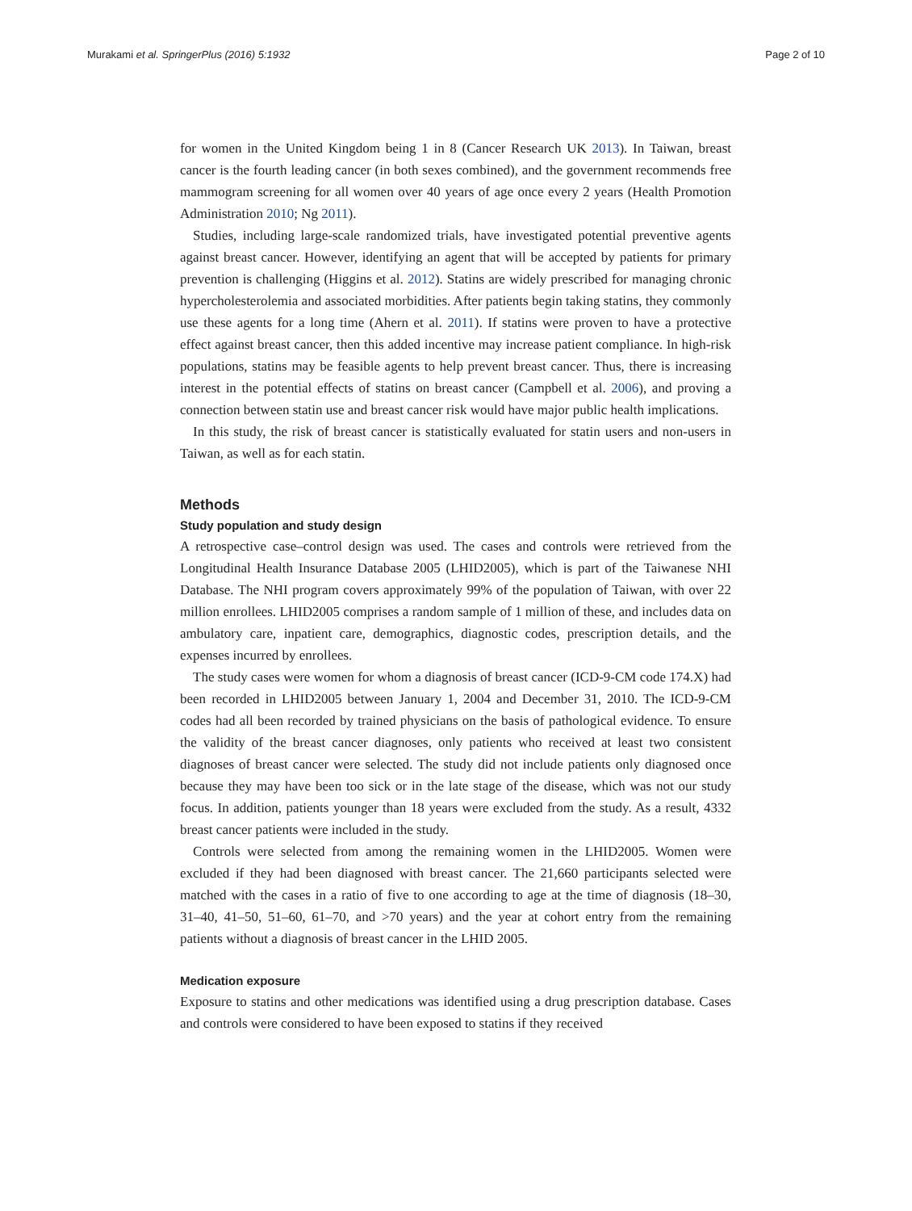Murakami et al. SpringerPlus (2016) 5:1932 Page 2 of 10
for women in the United Kingdom being 1 in 8 (Cancer Research UK 2013). In Taiwan, breast cancer is the fourth leading cancer (in both sexes combined), and the government recommends free mammogram screening for all women over 40 years of age once every 2 years (Health Promotion Administration 2010; Ng 2011).
Studies, including large-scale randomized trials, have investigated potential preventive agents against breast cancer. However, identifying an agent that will be accepted by patients for primary prevention is challenging (Higgins et al. 2012). Statins are widely prescribed for managing chronic hypercholesterolemia and associated morbidities. After patients begin taking statins, they commonly use these agents for a long time (Ahern et al. 2011). If statins were proven to have a protective effect against breast cancer, then this added incentive may increase patient compliance. In high-risk populations, statins may be feasible agents to help prevent breast cancer. Thus, there is increasing interest in the potential effects of statins on breast cancer (Campbell et al. 2006), and proving a connection between statin use and breast cancer risk would have major public health implications.
In this study, the risk of breast cancer is statistically evaluated for statin users and non-users in Taiwan, as well as for each statin.
Methods
Study population and study design
A retrospective case–control design was used. The cases and controls were retrieved from the Longitudinal Health Insurance Database 2005 (LHID2005), which is part of the Taiwanese NHI Database. The NHI program covers approximately 99% of the population of Taiwan, with over 22 million enrollees. LHID2005 comprises a random sample of 1 million of these, and includes data on ambulatory care, inpatient care, demographics, diagnostic codes, prescription details, and the expenses incurred by enrollees.
The study cases were women for whom a diagnosis of breast cancer (ICD-9-CM code 174.X) had been recorded in LHID2005 between January 1, 2004 and December 31, 2010. The ICD-9-CM codes had all been recorded by trained physicians on the basis of pathological evidence. To ensure the validity of the breast cancer diagnoses, only patients who received at least two consistent diagnoses of breast cancer were selected. The study did not include patients only diagnosed once because they may have been too sick or in the late stage of the disease, which was not our study focus. In addition, patients younger than 18 years were excluded from the study. As a result, 4332 breast cancer patients were included in the study.
Controls were selected from among the remaining women in the LHID2005. Women were excluded if they had been diagnosed with breast cancer. The 21,660 participants selected were matched with the cases in a ratio of five to one according to age at the time of diagnosis (18–30, 31–40, 41–50, 51–60, 61–70, and >70 years) and the year at cohort entry from the remaining patients without a diagnosis of breast cancer in the LHID 2005.
Medication exposure
Exposure to statins and other medications was identified using a drug prescription database. Cases and controls were considered to have been exposed to statins if they received